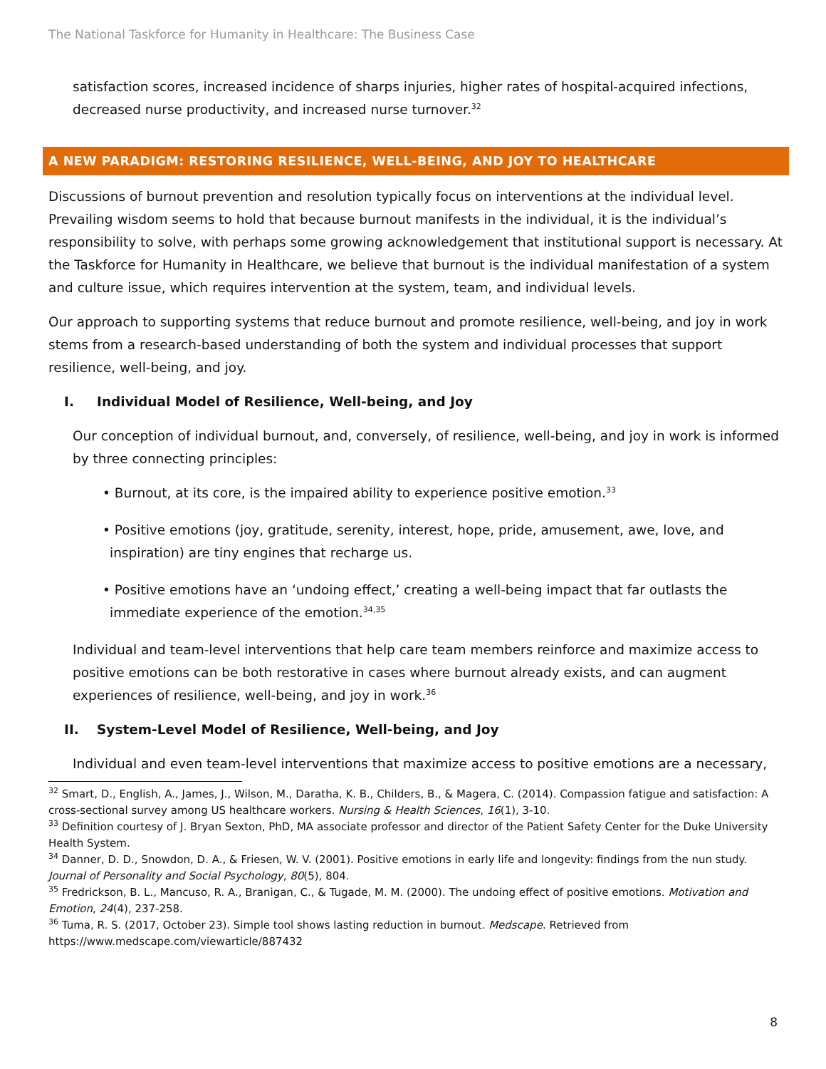The National Taskforce for Humanity in Healthcare: The Business Case
satisfaction scores, increased incidence of sharps injuries, higher rates of hospital-acquired infections, decreased nurse productivity, and increased nurse turnover.<sup>32</sup>
A NEW PARADIGM: RESTORING RESILIENCE, WELL-BEING, AND JOY TO HEALTHCARE
Discussions of burnout prevention and resolution typically focus on interventions at the individual level. Prevailing wisdom seems to hold that because burnout manifests in the individual, it is the individual’s responsibility to solve, with perhaps some growing acknowledgement that institutional support is necessary. At the Taskforce for Humanity in Healthcare, we believe that burnout is the individual manifestation of a system and culture issue, which requires intervention at the system, team, and individual levels.
Our approach to supporting systems that reduce burnout and promote resilience, well-being, and joy in work stems from a research-based understanding of both the system and individual processes that support resilience, well-being, and joy.
I. Individual Model of Resilience, Well-being, and Joy
Our conception of individual burnout, and, conversely, of resilience, well-being, and joy in work is informed by three connecting principles:
• Burnout, at its core, is the impaired ability to experience positive emotion.<sup>33</sup>
• Positive emotions (joy, gratitude, serenity, interest, hope, pride, amusement, awe, love, and inspiration) are tiny engines that recharge us.
• Positive emotions have an ‘undoing effect,’ creating a well-being impact that far outlasts the immediate experience of the emotion.<sup>34,35</sup>
Individual and team-level interventions that help care team members reinforce and maximize access to positive emotions can be both restorative in cases where burnout already exists, and can augment experiences of resilience, well-being, and joy in work.<sup>36</sup>
II. System-Level Model of Resilience, Well-being, and Joy
Individual and even team-level interventions that maximize access to positive emotions are a necessary,
<sup>32</sup> Smart, D., English, A., James, J., Wilson, M., Daratha, K. B., Childers, B., & Magera, C. (2014). Compassion fatigue and satisfaction: A cross-sectional survey among US healthcare workers. Nursing & Health Sciences, 16(1), 3-10.
<sup>33</sup> Definition courtesy of J. Bryan Sexton, PhD, MA associate professor and director of the Patient Safety Center for the Duke University Health System.
<sup>34</sup> Danner, D. D., Snowdon, D. A., & Friesen, W. V. (2001). Positive emotions in early life and longevity: findings from the nun study. Journal of Personality and Social Psychology, 80(5), 804.
<sup>35</sup> Fredrickson, B. L., Mancuso, R. A., Branigan, C., & Tugade, M. M. (2000). The undoing effect of positive emotions. Motivation and Emotion, 24(4), 237-258.
<sup>36</sup> Tuma, R. S. (2017, October 23). Simple tool shows lasting reduction in burnout. Medscape. Retrieved from https://www.medscape.com/viewarticle/887432
8